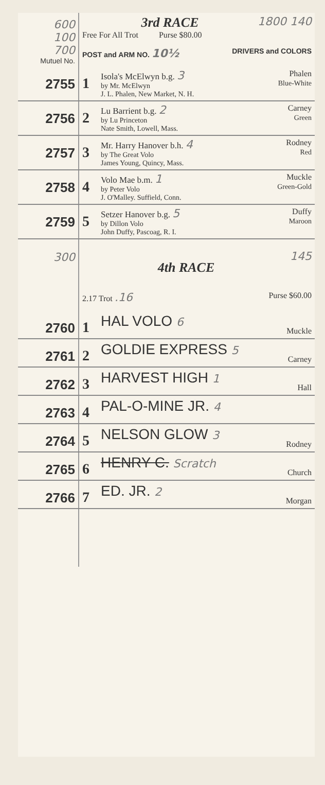| 600 100 700 Mutuel No. | 1800 140 3rd RACE Free For All Trot Purse $80.00 POST and ARM NO. 10½ DRIVERS and COLORS | | |
| 2755 | 1 | Isola's McElwyn b.g. 3 by Mr. McElwyn J. L. Phalen, New Market, N. H. | Phalen Blue-White |
| 2756 | 2 | Lu Barrient b.g. 2 by Lu Princeton Nate Smith, Lowell, Mass. | Carney Green |
| 2757 | 3 | Mr. Harry Hanover b.h. 4 by The Great Volo James Young, Quincy, Mass. | Rodney Red |
| 2758 | 4 | Volo Mae b.m. 1 by Peter Volo J. O'Malley. Suffield, Conn. | Muckle Green-Gold |
| 2759 | 5 | Setzer Hanover b.g. 5 by Dillon Volo John Duffy, Pascoag, R. I. | Duffy Maroon |
| 300 | 145 4th RACE 2.17 Trot .16 Purse $60.00 | | |
| 2760 | 1 | HAL VOLO 6 | Muckle |
| 2761 | 2 | GOLDIE EXPRESS 5 | Carney |
| 2762 | 3 | HARVEST HIGH 1 | Hall |
| 2763 | 4 | PAL-O-MINE JR. 4 | |
| 2764 | 5 | NELSON GLOW 3 | Rodney |
| 2765 | 6 | HENRY C. Scratch | Church |
| 2766 | 7 | ED. JR. 2 | Morgan |